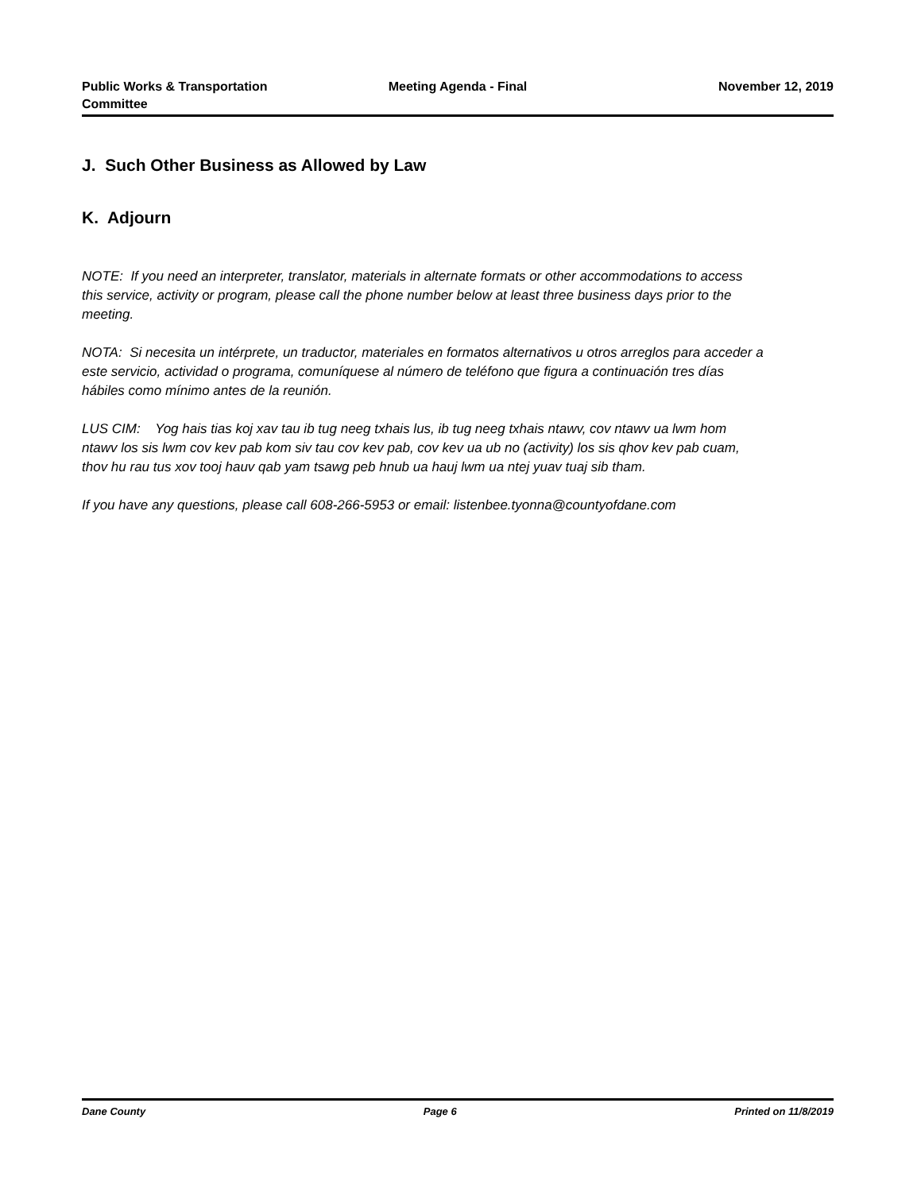Public Works & Transportation Committee
Meeting Agenda - Final November 12, 2019
J. Such Other Business as Allowed by Law
K. Adjourn
NOTE: If you need an interpreter, translator, materials in alternate formats or other accommodations to access this service, activity or program, please call the phone number below at least three business days prior to the meeting.
NOTA: Si necesita un intérprete, un traductor, materiales en formatos alternativos u otros arreglos para acceder a este servicio, actividad o programa, comuníquese al número de teléfono que figura a continuación tres días hábiles como mínimo antes de la reunión.
LUS CIM: Yog hais tias koj xav tau ib tug neeg txhais lus, ib tug neeg txhais ntawv, cov ntawv ua lwm hom ntawv los sis lwm cov kev pab kom siv tau cov kev pab, cov kev ua ub no (activity) los sis qhov kev pab cuam, thov hu rau tus xov tooj hauv qab yam tsawg peb hnub ua hauj lwm ua ntej yuav tuaj sib tham.
If you have any questions, please call 608-266-5953 or email: listenbee.tyonna@countyofdane.com
Dane County Page 6 Printed on 11/8/2019